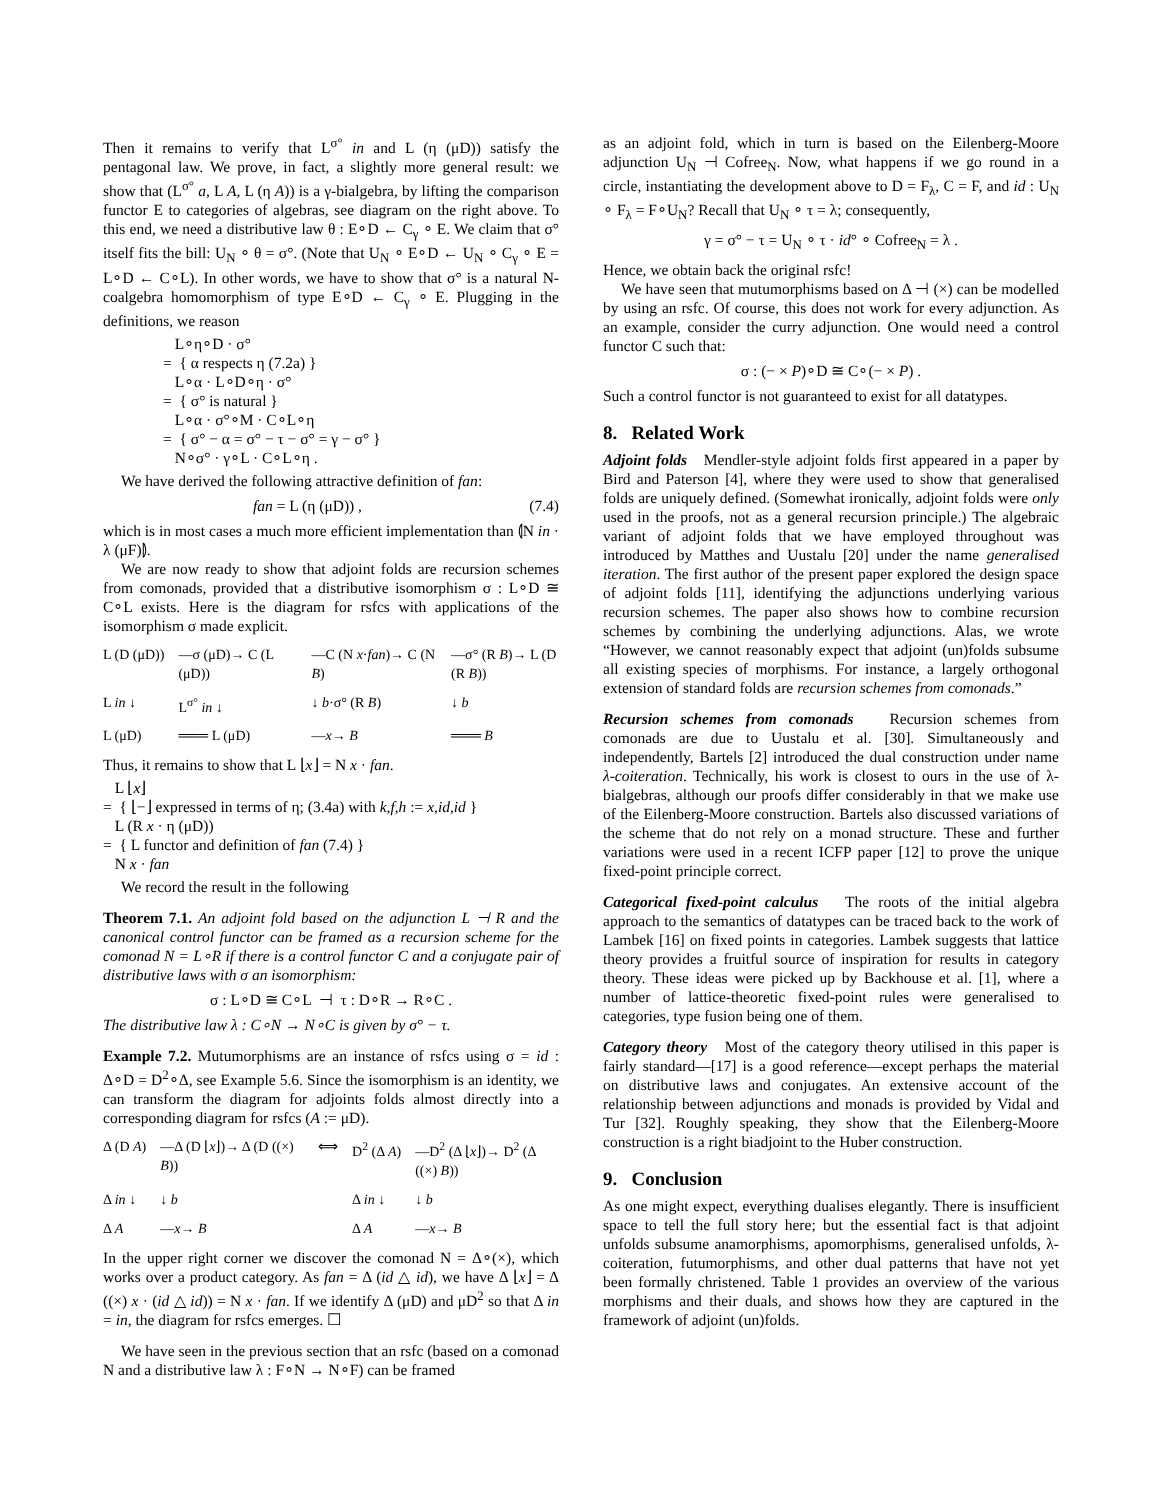Then it remains to verify that L<sup>σ°</sup> in and L (η (μD)) satisfy the pentagonal law. We prove, in fact, a slightly more general result: we show that (L<sup>σ°</sup> a, L A, L (η A)) is a γ-bialgebra, by lifting the comparison functor E to categories of algebras, see diagram on the right above. To this end, we need a distributive law θ : E∘D ← C<sub>γ</sub> ∘ E. We claim that σ° itself fits the bill: U<sub>N</sub> ∘ θ = σ°. (Note that U<sub>N</sub> ∘ E∘D ← U<sub>N</sub> ∘ C<sub>γ</sub> ∘ E = L∘D ← C∘L). In other words, we have to show that σ° is a natural N-coalgebra homomorphism of type E∘D ← C<sub>γ</sub> ∘ E. Plugging in the definitions, we reason
L∘η∘D · σ°
= { α respects η (7.2a) }
L∘α · L∘D∘η · σ°
= { σ° is natural }
L∘α · σ°∘M · C∘L∘η
= { σ° − α = σ° − τ − σ° = γ − σ° }
N∘σ° · γ∘L · C∘L∘η .
We have derived the following attractive definition of fan:
fan = L (η (μD)) , (7.4)
which is in most cases a much more efficient implementation than ⦇N in · λ (μF)⦈.
We are now ready to show that adjoint folds are recursion schemes from comonads, provided that a distributive isomorphism σ : L∘D ≅ C∘L exists. Here is the diagram for rsfcs with applications of the isomorphism σ made explicit.
L (D (μD)) —σ (μD)→ C (L (μD)) —C (N x·fan)→ C (N B) —σ° (R B)→ L (D (R B)) L in ↓ L<sup>σ°</sup> in ↓ ↓ b·σ° (R B) ↓ b L (μD) ═══ L (μD) —x→ B ═══ B
Thus, it remains to show that L ⌊x⌋ = N x · fan.
L ⌊x⌋
= { ⌊−⌋ expressed in terms of η; (3.4a) with k,f,h := x,id,id }
L (R x · η (μD))
= { L functor and definition of fan (7.4) }
N x · fan
We record the result in the following
Theorem 7.1. An adjoint fold based on the adjunction L ⊣ R and the canonical control functor can be framed as a recursion scheme for the comonad N = L∘R if there is a control functor C and a conjugate pair of distributive laws with σ an isomorphism:
σ : L∘D ≅ C∘L ⊣ τ : D∘R → R∘C .
The distributive law λ : C∘N → N∘C is given by σ° − τ.
Example 7.2. Mutumorphisms are an instance of rsfcs using σ = id : Δ∘D = D<sup>2</sup>∘Δ, see Example 5.6. Since the isomorphism is an identity, we can transform the diagram for adjoints folds almost directly into a corresponding diagram for rsfcs (A := μD).
Δ (D A) —Δ (D ⌊x⌋)→ Δ (D ((×) B)) ⟺ D<sup>2</sup> (Δ A) —D<sup>2</sup> (Δ ⌊x⌋)→ D<sup>2</sup> (Δ ((×) B)) Δ in ↓ ↓ b Δ in ↓ ↓ b Δ A —x→ B Δ A —x→ B
In the upper right corner we discover the comonad N = Δ∘(×), which works over a product category. As fan = Δ (id △ id), we have Δ ⌊x⌋ = Δ ((×) x · (id △ id)) = N x · fan. If we identify Δ (μD) and μD<sup>2</sup> so that Δ in = in, the diagram for rsfcs emerges. ☐
We have seen in the previous section that an rsfc (based on a comonad N and a distributive law λ : F∘N → N∘F) can be framed
as an adjoint fold, which in turn is based on the Eilenberg-Moore adjunction U<sub>N</sub> ⊣ Cofree<sub>N</sub>. Now, what happens if we go round in a circle, instantiating the development above to D = F<sub>λ</sub>, C = F, and id : U<sub>N</sub> ∘ F<sub>λ</sub> = F∘U<sub>N</sub>? Recall that U<sub>N</sub> ∘ τ = λ; consequently,
γ = σ° − τ = U<sub>N</sub> ∘ τ · id° ∘ Cofree<sub>N</sub> = λ .
Hence, we obtain back the original rsfc!
We have seen that mutumorphisms based on Δ ⊣ (×) can be modelled by using an rsfc. Of course, this does not work for every adjunction. As an example, consider the curry adjunction. One would need a control functor C such that:
σ : (− × P)∘D ≅ C∘(− × P) .
Such a control functor is not guaranteed to exist for all datatypes.
8. Related Work
Adjoint folds Mendler-style adjoint folds first appeared in a paper by Bird and Paterson [4], where they were used to show that generalised folds are uniquely defined. (Somewhat ironically, adjoint folds were only used in the proofs, not as a general recursion principle.) The algebraic variant of adjoint folds that we have employed throughout was introduced by Matthes and Uustalu [20] under the name generalised iteration. The first author of the present paper explored the design space of adjoint folds [11], identifying the adjunctions underlying various recursion schemes. The paper also shows how to combine recursion schemes by combining the underlying adjunctions. Alas, we wrote “However, we cannot reasonably expect that adjoint (un)folds subsume all existing species of morphisms. For instance, a largely orthogonal extension of standard folds are recursion schemes from comonads.”
Recursion schemes from comonads Recursion schemes from comonads are due to Uustalu et al. [30]. Simultaneously and independently, Bartels [2] introduced the dual construction under name λ-coiteration. Technically, his work is closest to ours in the use of λ-bialgebras, although our proofs differ considerably in that we make use of the Eilenberg-Moore construction. Bartels also discussed variations of the scheme that do not rely on a monad structure. These and further variations were used in a recent ICFP paper [12] to prove the unique fixed-point principle correct.
Categorical fixed-point calculus The roots of the initial algebra approach to the semantics of datatypes can be traced back to the work of Lambek [16] on fixed points in categories. Lambek suggests that lattice theory provides a fruitful source of inspiration for results in category theory. These ideas were picked up by Backhouse et al. [1], where a number of lattice-theoretic fixed-point rules were generalised to categories, type fusion being one of them.
Category theory Most of the category theory utilised in this paper is fairly standard—[17] is a good reference—except perhaps the material on distributive laws and conjugates. An extensive account of the relationship between adjunctions and monads is provided by Vidal and Tur [32]. Roughly speaking, they show that the Eilenberg-Moore construction is a right biadjoint to the Huber construction.
9. Conclusion
As one might expect, everything dualises elegantly. There is insufficient space to tell the full story here; but the essential fact is that adjoint unfolds subsume anamorphisms, apomorphisms, generalised unfolds, λ-coiteration, futumorphisms, and other dual patterns that have not yet been formally christened. Table 1 provides an overview of the various morphisms and their duals, and shows how they are captured in the framework of adjoint (un)folds.